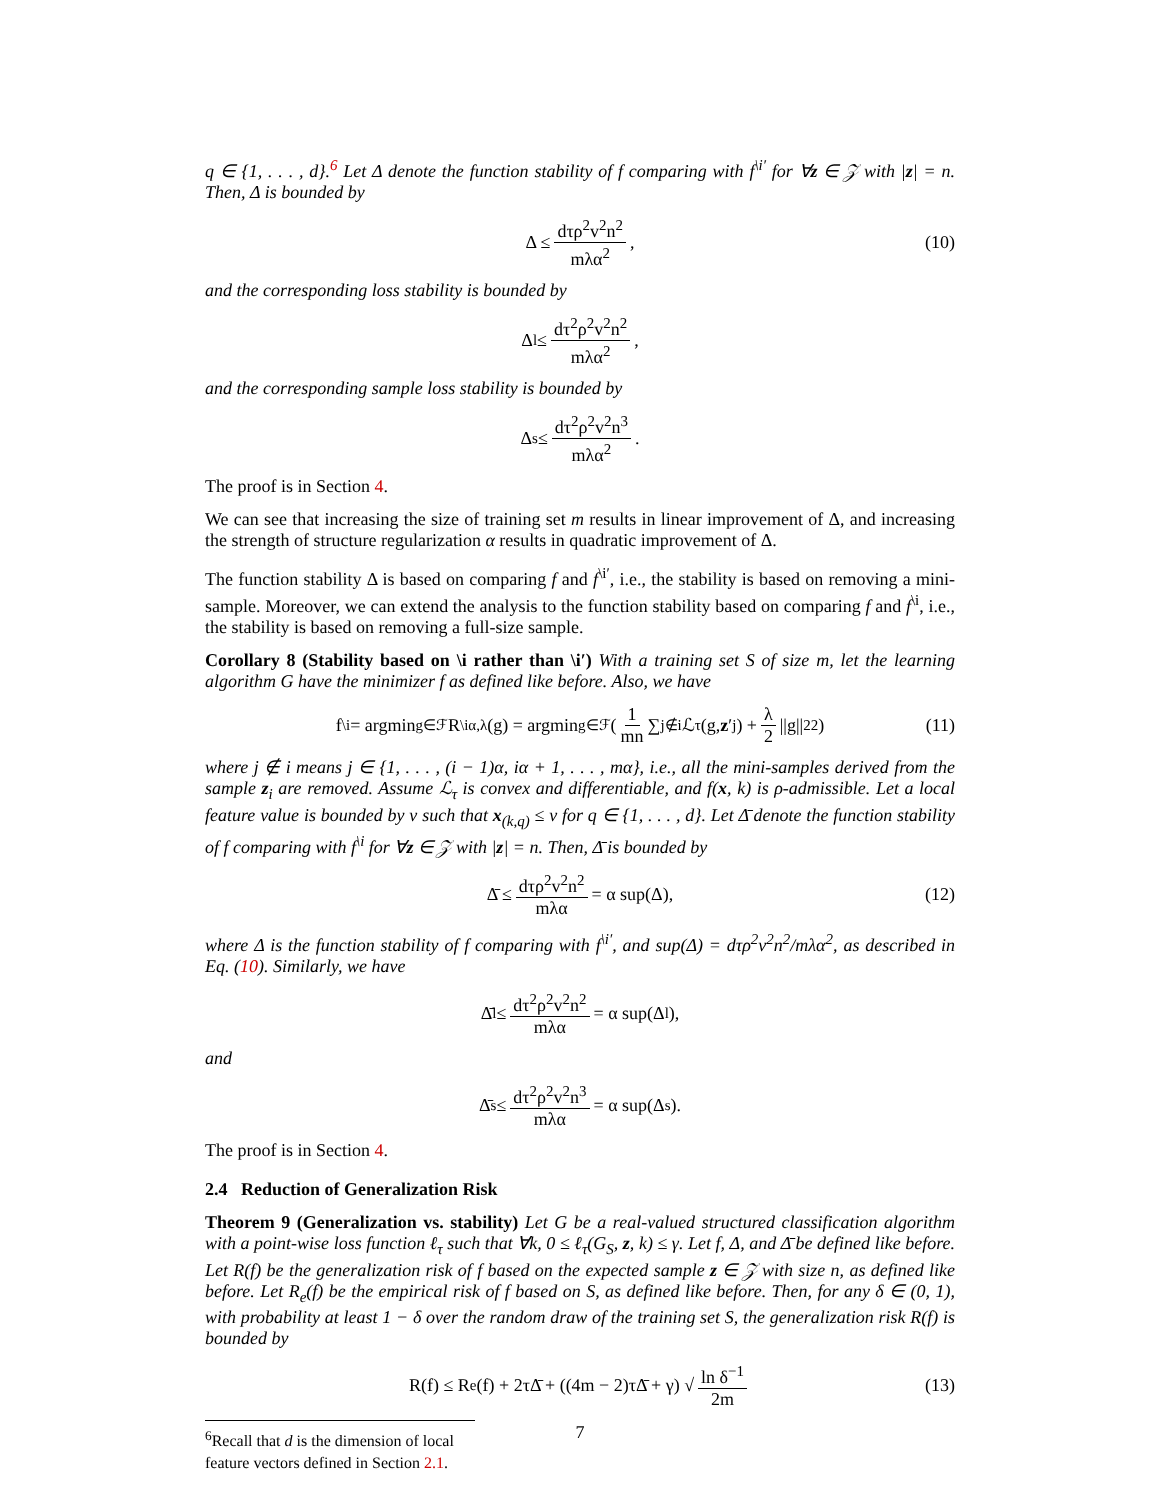q ∈ {1, . . . , d}.<sup>6</sup> Let Δ denote the function stability of f comparing with f<sup>\i′</sup> for ∀z ∈ 𝒵 with |z| = n. Then, Δ is bounded by
Δ ≤ dτρ<sup>2</sup>v<sup>2</sup>n<sup>2</sup> mλα<sup>2</sup>, (10)
and the corresponding loss stability is bounded by
Δ<sub>l</sub> ≤ dτ<sup>2</sup>ρ<sup>2</sup>v<sup>2</sup>n<sup>2</sup> mλα<sup>2</sup>,
and the corresponding sample loss stability is bounded by
Δ<sub>s</sub> ≤ dτ<sup>2</sup>ρ<sup>2</sup>v<sup>2</sup>n<sup>3</sup> mλα<sup>2</sup>.
The proof is in Section 4.
We can see that increasing the size of training set m results in linear improvement of Δ, and increasing the strength of structure regularization α results in quadratic improvement of Δ.
The function stability Δ is based on comparing f and f<sup>\i′</sup>, i.e., the stability is based on removing a mini-sample. Moreover, we can extend the analysis to the function stability based on comparing f and f<sup>\i</sup>, i.e., the stability is based on removing a full-size sample.
Corollary 8 (Stability based on \i rather than \i′) With a training set S of size m, let the learning algorithm G have the minimizer f as defined like before. Also, we have
f<sup>\i</sup> = argmin<sub>g∈ℱ</sub> R<sup>\i</sup><sub>α,λ</sub>(g) = argmin<sub>g∈ℱ</sub> ( 1 mn ∑<sub>j∉i</sub> ℒ<sub>τ</sub>(g, z ′<sub>j</sub>) + λ 2 ||g||<sup>2</sup><sub>2</sub> ) (11)
where j ∉ i means j ∈ {1, . . . , (i − 1)α, iα + 1, . . . , mα}, i.e., all the mini-samples derived from the sample z<sub>i</sub> are removed. Assume ℒ<sub>τ</sub> is convex and differentiable, and f(x, k) is ρ-admissible. Let a local feature value is bounded by v such that x<sub>(k,q)</sub> ≤ v for q ∈ {1, . . . , d}. Let Δ̄ denote the function stability of f comparing with f<sup>\i</sup> for ∀z ∈ 𝒵 with |z| = n. Then, Δ̄ is bounded by
Δ̄ ≤ dτρ<sup>2</sup>v<sup>2</sup>n<sup>2</sup> mλα = α sup(Δ), (12)
where Δ is the function stability of f comparing with f<sup>\i′</sup>, and sup(Δ) = dτρ<sup>2</sup>v<sup>2</sup>n<sup>2</sup>/mλα<sup>2</sup>, as described in Eq. (10). Similarly, we have
Δ̄<sub>l</sub> ≤ dτ<sup>2</sup>ρ<sup>2</sup>v<sup>2</sup>n<sup>2</sup> mλα = α sup(Δ<sub>l</sub>),
and
Δ̄<sub>s</sub> ≤ dτ<sup>2</sup>ρ<sup>2</sup>v<sup>2</sup>n<sup>3</sup> mλα = α sup(Δ<sub>s</sub>).
The proof is in Section 4.
2.4 Reduction of Generalization Risk
Theorem 9 (Generalization vs. stability) Let G be a real-valued structured classification algorithm with a point-wise loss function ℓ<sub>τ</sub> such that ∀k, 0 ≤ ℓ<sub>τ</sub>(G<sub>S</sub>, z, k) ≤ γ. Let f, Δ, and Δ̄ be defined like before. Let R(f) be the generalization risk of f based on the expected sample z ∈ 𝒵 with size n, as defined like before. Let R<sub>e</sub>(f) be the empirical risk of f based on S, as defined like before. Then, for any δ ∈ (0, 1), with probability at least 1 − δ over the random draw of the training set S, the generalization risk R(f) is bounded by
R(f) ≤ R<sub>e</sub>(f) + 2τΔ̄ + ((4m − 2)τΔ̄ + γ) √ ln δ<sup>−1</sup> 2m (13)
<sup>6</sup> Recall that d is the dimension of local feature vectors defined in Section 2.1.
7